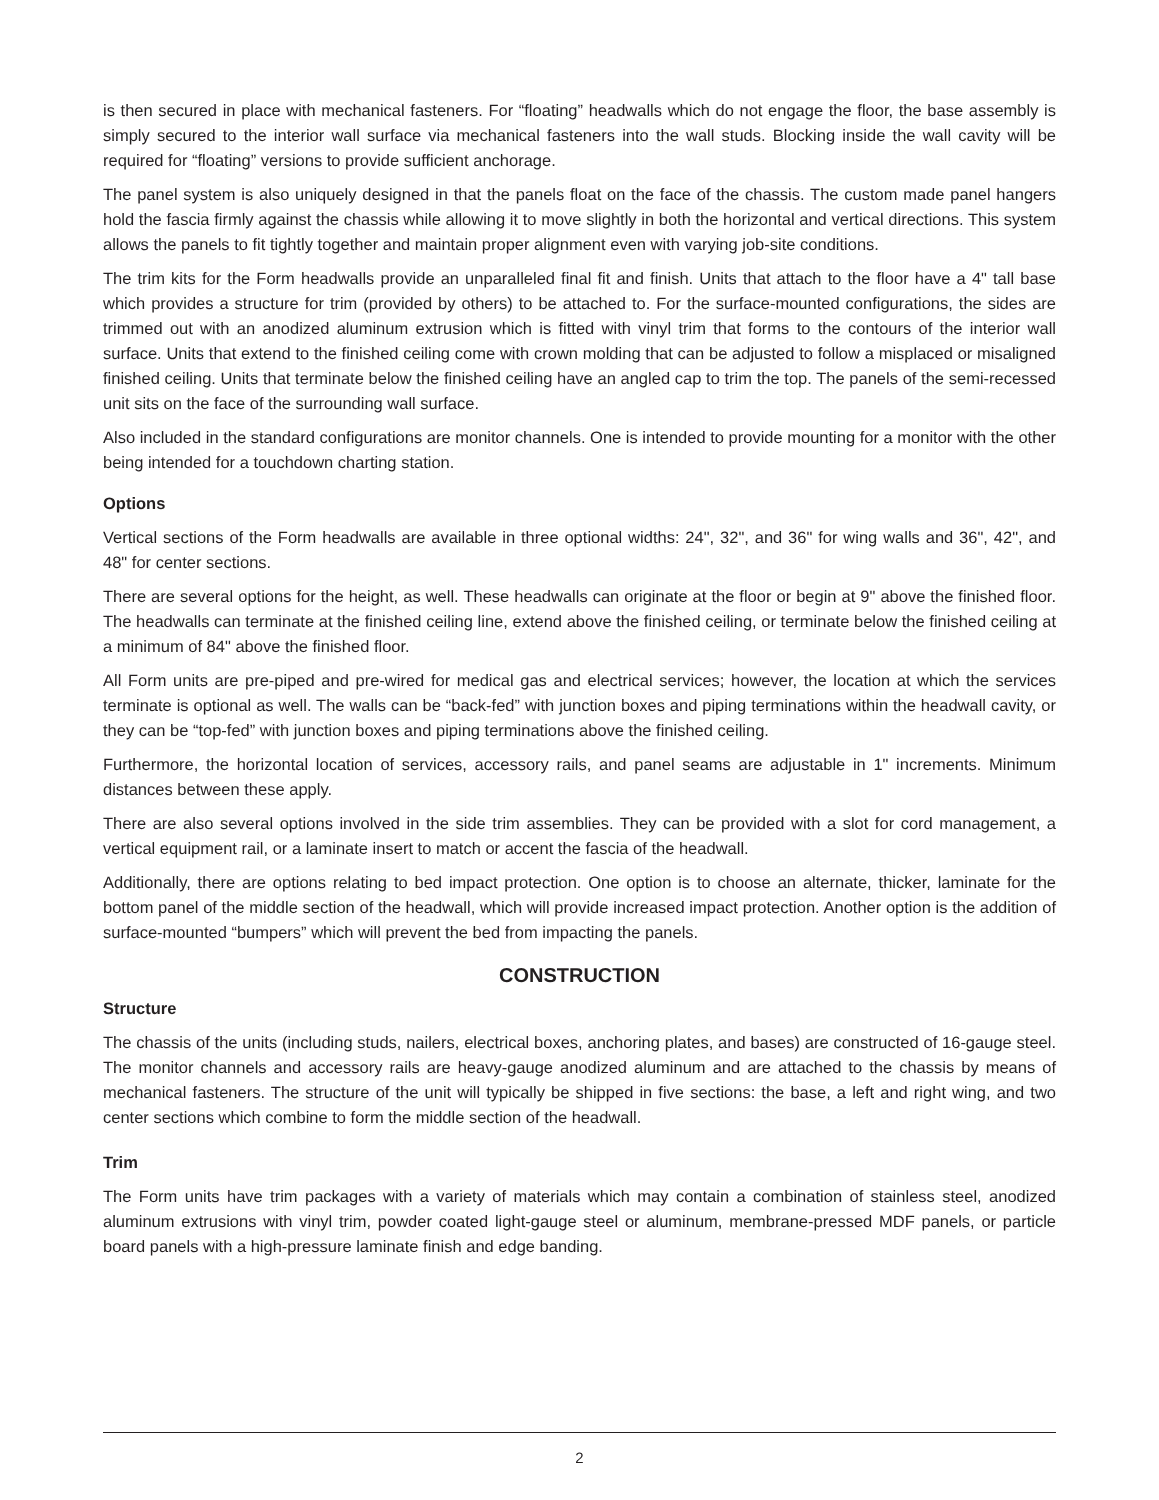is then secured in place with mechanical fasteners. For “floating” headwalls which do not engage the floor, the base assembly is simply secured to the interior wall surface via mechanical fasteners into the wall studs. Blocking inside the wall cavity will be required for “floating” versions to provide sufficient anchorage.
The panel system is also uniquely designed in that the panels float on the face of the chassis. The custom made panel hangers hold the fascia firmly against the chassis while allowing it to move slightly in both the horizontal and vertical directions. This system allows the panels to fit tightly together and maintain proper alignment even with varying job-site conditions.
The trim kits for the Form headwalls provide an unparalleled final fit and finish. Units that attach to the floor have a 4" tall base which provides a structure for trim (provided by others) to be attached to. For the surface-mounted configurations, the sides are trimmed out with an anodized aluminum extrusion which is fitted with vinyl trim that forms to the contours of the interior wall surface. Units that extend to the finished ceiling come with crown molding that can be adjusted to follow a misplaced or misaligned finished ceiling. Units that terminate below the finished ceiling have an angled cap to trim the top. The panels of the semi-recessed unit sits on the face of the surrounding wall surface.
Also included in the standard configurations are monitor channels. One is intended to provide mounting for a monitor with the other being intended for a touchdown charting station.
Options
Vertical sections of the Form headwalls are available in three optional widths: 24", 32", and 36" for wing walls and 36", 42", and 48" for center sections.
There are several options for the height, as well. These headwalls can originate at the floor or begin at 9" above the finished floor. The headwalls can terminate at the finished ceiling line, extend above the finished ceiling, or terminate below the finished ceiling at a minimum of 84" above the finished floor.
All Form units are pre-piped and pre-wired for medical gas and electrical services; however, the location at which the services terminate is optional as well. The walls can be “back-fed” with junction boxes and piping terminations within the headwall cavity, or they can be “top-fed” with junction boxes and piping terminations above the finished ceiling.
Furthermore, the horizontal location of services, accessory rails, and panel seams are adjustable in 1" increments. Minimum distances between these apply.
There are also several options involved in the side trim assemblies. They can be provided with a slot for cord management, a vertical equipment rail, or a laminate insert to match or accent the fascia of the headwall.
Additionally, there are options relating to bed impact protection. One option is to choose an alternate, thicker, laminate for the bottom panel of the middle section of the headwall, which will provide increased impact protection. Another option is the addition of surface-mounted “bumpers” which will prevent the bed from impacting the panels.
CONSTRUCTION
Structure
The chassis of the units (including studs, nailers, electrical boxes, anchoring plates, and bases) are constructed of 16-gauge steel. The monitor channels and accessory rails are heavy-gauge anodized aluminum and are attached to the chassis by means of mechanical fasteners. The structure of the unit will typically be shipped in five sections: the base, a left and right wing, and two center sections which combine to form the middle section of the headwall.
Trim
The Form units have trim packages with a variety of materials which may contain a combination of stainless steel, anodized aluminum extrusions with vinyl trim, powder coated light-gauge steel or aluminum, membrane-pressed MDF panels, or particle board panels with a high-pressure laminate finish and edge banding.
2